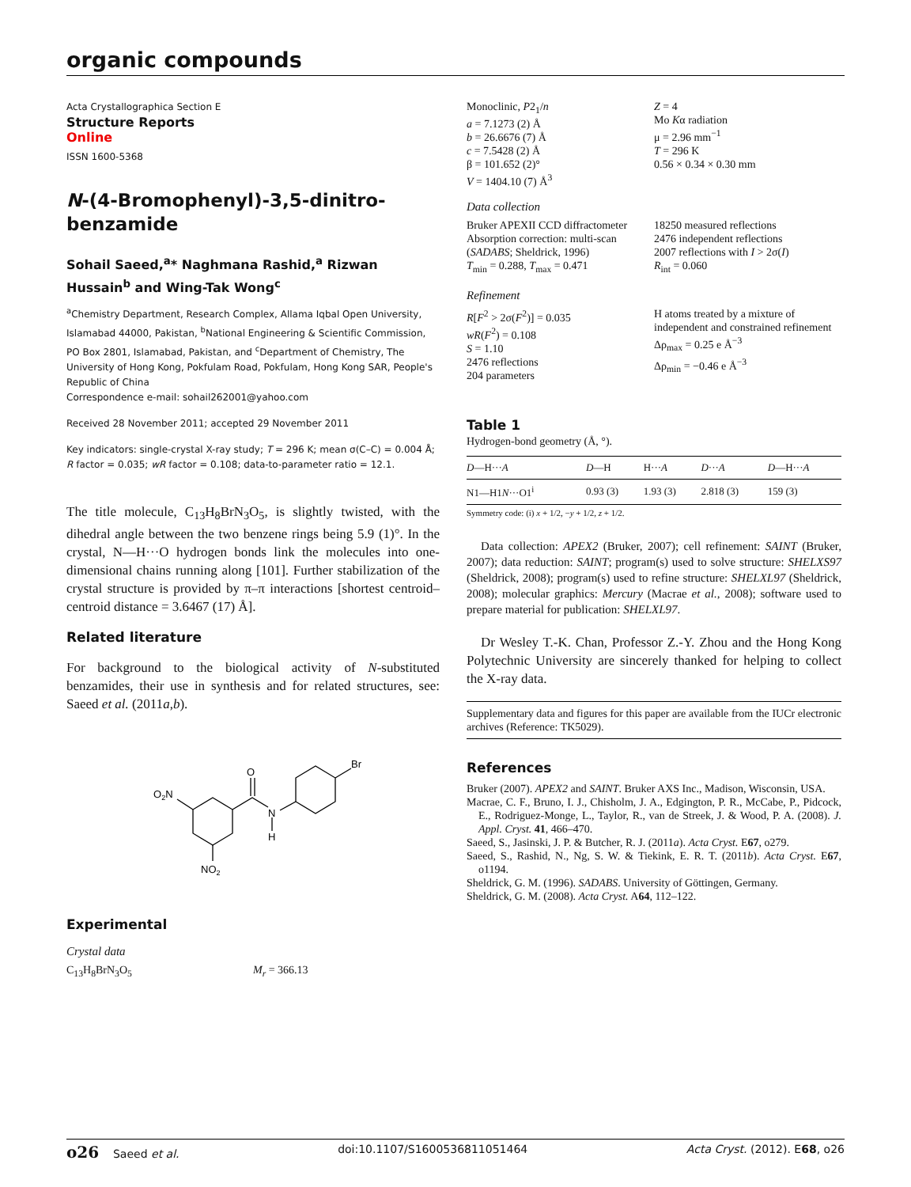organic compounds
Acta Crystallographica Section E
Structure Reports
Online
ISSN 1600-5368
N-(4-Bromophenyl)-3,5-dinitro-benzamide
Sohail Saeed,<sup>a</sup>* Naghmana Rashid,<sup>a</sup> Rizwan Hussain<sup>b</sup> and Wing-Tak Wong<sup>c</sup>
<sup>a</sup> Chemistry Department, Research Complex, Allama Iqbal Open University, Islamabad 44000, Pakistan, <sup>b</sup>National Engineering & Scientific Commission, PO Box 2801, Islamabad, Pakistan, and <sup>c</sup>Department of Chemistry, The University of Hong Kong, Pokfulam Road, Pokfulam, Hong Kong SAR, People's Republic of China
Correspondence e-mail: sohail262001@yahoo.com
Received 28 November 2011; accepted 29 November 2011
Key indicators: single-crystal X-ray study; T = 296 K; mean σ(C–C) = 0.004 Å; R factor = 0.035; wR factor = 0.108; data-to-parameter ratio = 12.1.
The title molecule, C<sub>13</sub>H<sub>8</sub>BrN<sub>3</sub>O<sub>5</sub>, is slightly twisted, with the dihedral angle between the two benzene rings being 5.9 (1)°. In the crystal, N—H···O hydrogen bonds link the molecules into one-dimensional chains running along [101]. Further stabilization of the crystal structure is provided by π–π interactions [shortest centroid–centroid distance = 3.6467 (17) Å].
Related literature
For background to the biological activity of N-substituted benzamides, their use in synthesis and for related structures, see: Saeed et al. (2011a,b).
O
N
H
Br
O2N
NO2
Experimental
Crystal data
C<sub>13</sub>H<sub>8</sub>BrN<sub>3</sub>O<sub>5</sub> M<sub>r</sub> = 366.13
Monoclinic, P2<sub>1</sub>/n
a = 7.1273 (2) Å
b = 26.6676 (7) Å
c = 7.5428 (2) Å
β = 101.652 (2)°
V = 1404.10 (7) Å<sup>3</sup>
Z = 4
Mo Kα radiation
μ = 2.96 mm<sup>−1</sup>
T = 296 K
0.56 × 0.34 × 0.30 mm
Data collection
Bruker APEXII CCD diffractometer
Absorption correction: multi-scan (SADABS; Sheldrick, 1996)
T<sub>min</sub> = 0.288, T<sub>max</sub> = 0.471
18250 measured reflections
2476 independent reflections
2007 reflections with I > 2σ(I)
R<sub>int</sub> = 0.060
Refinement
R[F<sup>2</sup> > 2σ(F<sup>2</sup>)] = 0.035
wR(F<sup>2</sup>) = 0.108
S = 1.10
2476 reflections
204 parameters
H atoms treated by a mixture of independent and constrained refinement
Δρ<sub>max</sub> = 0.25 e Å<sup>−3</sup>
Δρ<sub>min</sub> = −0.46 e Å<sup>−3</sup>
Table 1
Hydrogen-bond geometry (Å, °).
| D —H··· A | D —H | H··· A | D ··· A | D —H··· A |
| --- | --- | --- | --- | --- |
| N1—H1 N ···O1<sup>i</sup> | 0.93 (3) | 1.93 (3) | 2.818 (3) | 159 (3) |
Symmetry code: (i) x + 1/2, −y + 1/2, z + 1/2.
Data collection: APEX2 (Bruker, 2007); cell refinement: SAINT (Bruker, 2007); data reduction: SAINT; program(s) used to solve structure: SHELXS97 (Sheldrick, 2008); program(s) used to refine structure: SHELXL97 (Sheldrick, 2008); molecular graphics: Mercury (Macrae et al., 2008); software used to prepare material for publication: SHELXL97.
Dr Wesley T.-K. Chan, Professor Z.-Y. Zhou and the Hong Kong Polytechnic University are sincerely thanked for helping to collect the X-ray data.
Supplementary data and figures for this paper are available from the IUCr electronic archives (Reference: TK5029).
References
Bruker (2007). APEX2 and SAINT. Bruker AXS Inc., Madison, Wisconsin, USA.
Macrae, C. F., Bruno, I. J., Chisholm, J. A., Edgington, P. R., McCabe, P., Pidcock, E., Rodriguez-Monge, L., Taylor, R., van de Streek, J. & Wood, P. A. (2008). J. Appl. Cryst. 41, 466–470.
Saeed, S., Jasinski, J. P. & Butcher, R. J. (2011a). Acta Cryst. E67, o279.
Saeed, S., Rashid, N., Ng, S. W. & Tiekink, E. R. T. (2011b). Acta Cryst. E67, o1194.
Sheldrick, G. M. (1996). SADABS. University of Göttingen, Germany.
Sheldrick, G. M. (2008). Acta Cryst. A64, 112–122.
o26 Saeed et al. doi:10.1107/S1600536811051464 Acta Cryst. (2012). E68, o26